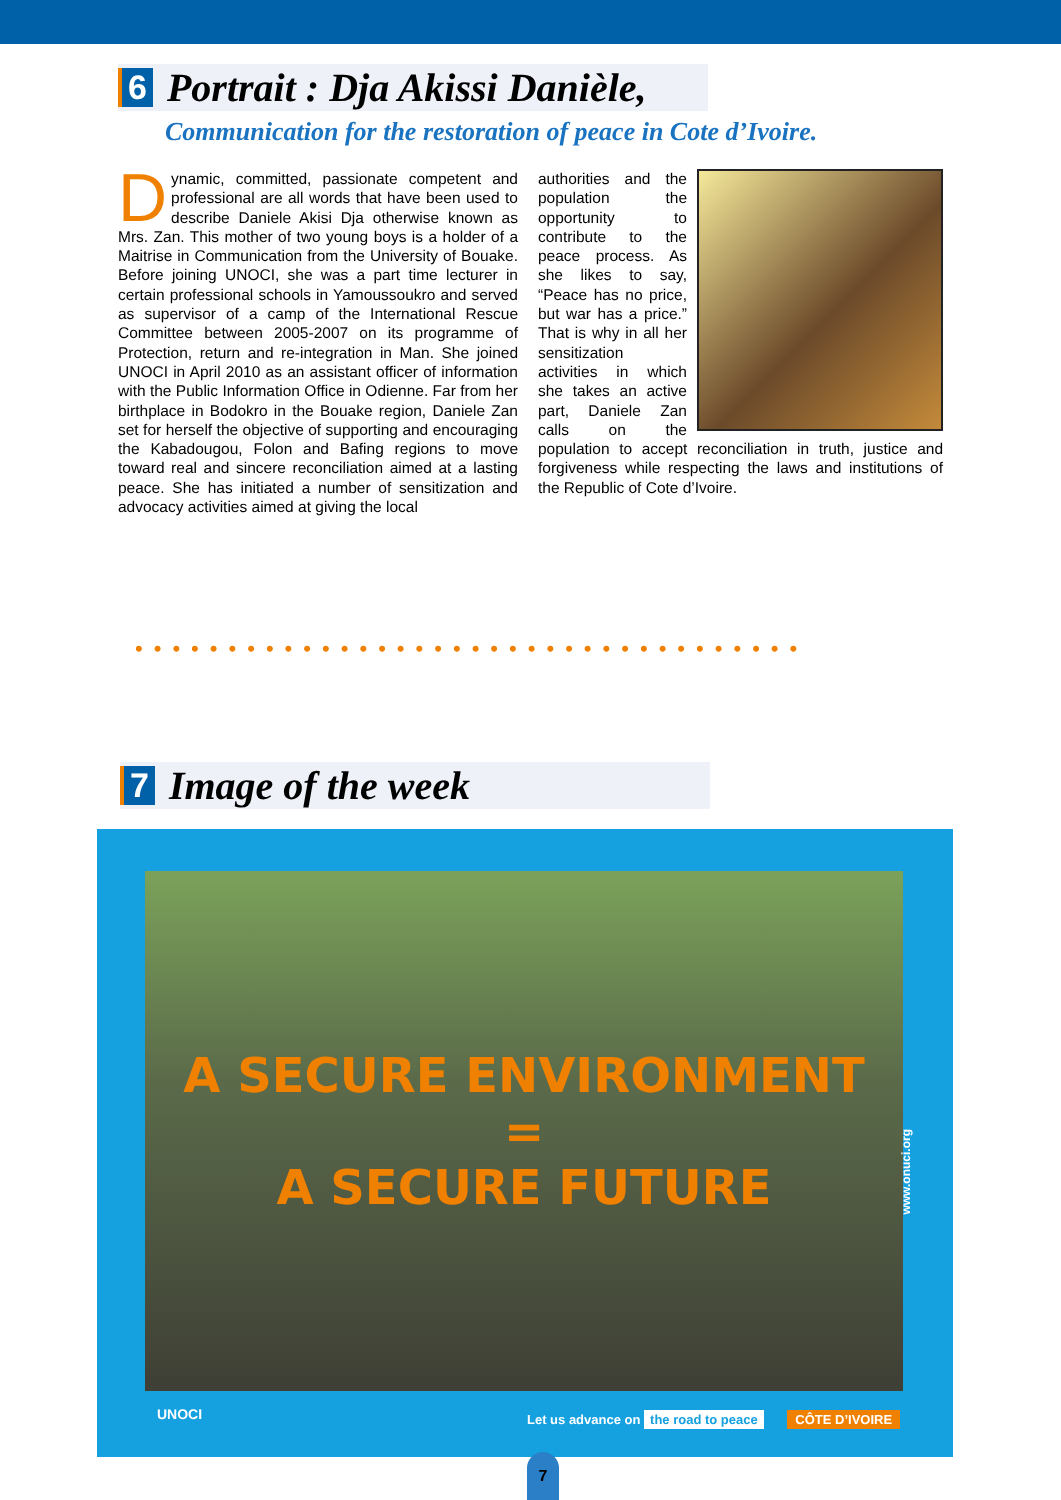6 Portrait : Dja Akissi Danièle,
Communication for the restoration of peace in Cote d’Ivoire.
Dynamic, committed, passionate competent and professional are all words that have been used to describe Daniele Akisi Dja otherwise known as Mrs. Zan. This mother of two young boys is a holder of a Maitrise in Communication from the University of Bouake. Before joining UNOCI, she was a part time lecturer in certain professional schools in Yamoussoukro and served as supervisor of a camp of the International Rescue Committee between 2005-2007 on its programme of Protection, return and re-integration in Man. She joined UNOCI in April 2010 as an assistant officer of information with the Public Information Office in Odienne. Far from her birthplace in Bodokro in the Bouake region, Daniele Zan set for herself the objective of supporting and encouraging the Kabadougou, Folon and Bafing regions to move toward real and sincere reconciliation aimed at a lasting peace. She has initiated a number of sensitization and advocacy activities aimed at giving the local
authorities and the population the opportunity to contribute to the peace process. As she likes to say, “Peace has no price, but war has a price.” That is why in all her sensitization activities in which she takes an active part, Daniele Zan calls on the population to accept reconciliation in truth, justice and forgiveness while respecting the laws and institutions of the Republic of Cote d’Ivoire.
••••••••••••••••••••••••••••••••••••
7 Image of the week
A SECURE ENVIRONMENT
=
A SECURE FUTURE
www.onuci.org
UNOCI
Let us advance on the road to peace CÔTE D’IVOIRE
7